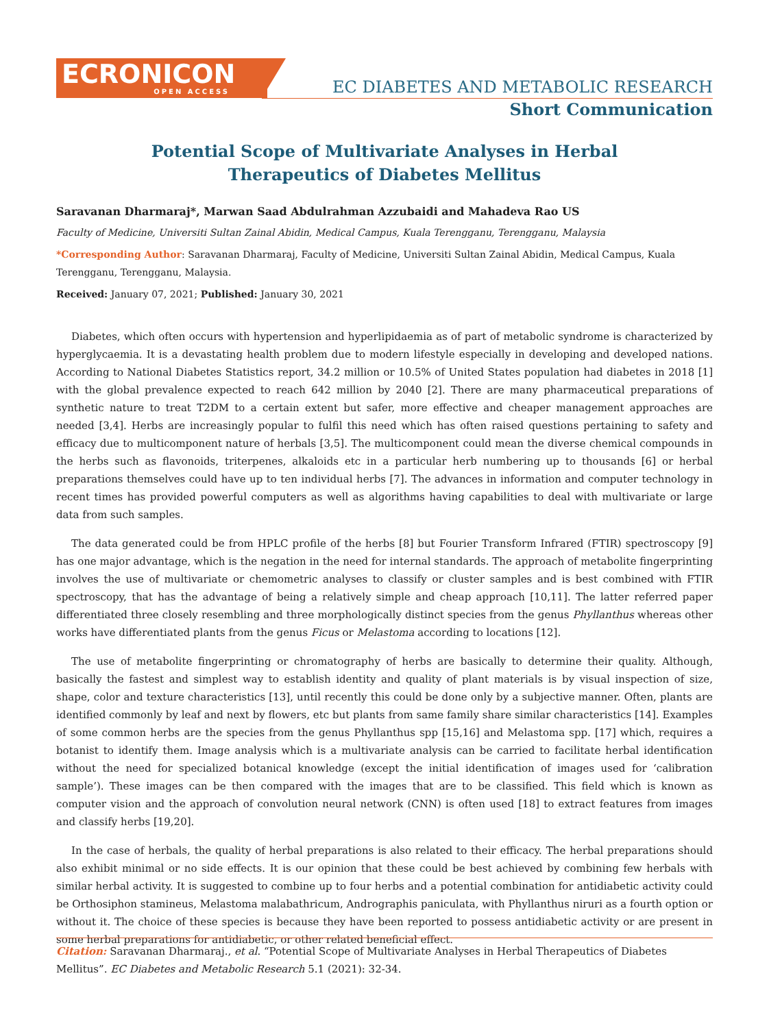ECRONICON
OPEN ACCESS
EC DIABETES AND METABOLIC RESEARCH
Short Communication
Potential Scope of Multivariate Analyses in Herbal
Therapeutics of Diabetes Mellitus
Saravanan Dharmaraj*, Marwan Saad Abdulrahman Azzubaidi and Mahadeva Rao US
Faculty of Medicine, Universiti Sultan Zainal Abidin, Medical Campus, Kuala Terengganu, Terengganu, Malaysia
*Corresponding Author: Saravanan Dharmaraj, Faculty of Medicine, Universiti Sultan Zainal Abidin, Medical Campus, Kuala Terengganu, Terengganu, Malaysia.
Received: January 07, 2021; Published: January 30, 2021
Diabetes, which often occurs with hypertension and hyperlipidaemia as of part of metabolic syndrome is characterized by hyperglycaemia. It is a devastating health problem due to modern lifestyle especially in developing and developed nations. According to National Diabetes Statistics report, 34.2 million or 10.5% of United States population had diabetes in 2018 [1] with the global prevalence expected to reach 642 million by 2040 [2]. There are many pharmaceutical preparations of synthetic nature to treat T2DM to a certain extent but safer, more effective and cheaper management approaches are needed [3,4]. Herbs are increasingly popular to fulfil this need which has often raised questions pertaining to safety and efficacy due to multicomponent nature of herbals [3,5]. The multicomponent could mean the diverse chemical compounds in the herbs such as flavonoids, triterpenes, alkaloids etc in a particular herb numbering up to thousands [6] or herbal preparations themselves could have up to ten individual herbs [7]. The advances in information and computer technology in recent times has provided powerful computers as well as algorithms having capabilities to deal with multivariate or large data from such samples.
The data generated could be from HPLC profile of the herbs [8] but Fourier Transform Infrared (FTIR) spectroscopy [9] has one major advantage, which is the negation in the need for internal standards. The approach of metabolite fingerprinting involves the use of multivariate or chemometric analyses to classify or cluster samples and is best combined with FTIR spectroscopy, that has the advantage of being a relatively simple and cheap approach [10,11]. The latter referred paper differentiated three closely resembling and three morphologically distinct species from the genus Phyllanthus whereas other works have differentiated plants from the genus Ficus or Melastoma according to locations [12].
The use of metabolite fingerprinting or chromatography of herbs are basically to determine their quality. Although, basically the fastest and simplest way to establish identity and quality of plant materials is by visual inspection of size, shape, color and texture characteristics [13], until recently this could be done only by a subjective manner. Often, plants are identified commonly by leaf and next by flowers, etc but plants from same family share similar characteristics [14]. Examples of some common herbs are the species from the genus Phyllanthus spp [15,16] and Melastoma spp. [17] which, requires a botanist to identify them. Image analysis which is a multivariate analysis can be carried to facilitate herbal identification without the need for specialized botanical knowledge (except the initial identification of images used for ‘calibration sample’). These images can be then compared with the images that are to be classified. This field which is known as computer vision and the approach of convolution neural network (CNN) is often used [18] to extract features from images and classify herbs [19,20].
In the case of herbals, the quality of herbal preparations is also related to their efficacy. The herbal preparations should also exhibit minimal or no side effects. It is our opinion that these could be best achieved by combining few herbals with similar herbal activity. It is suggested to combine up to four herbs and a potential combination for antidiabetic activity could be Orthosiphon stamineus, Melastoma malabathricum, Andrographis paniculata, with Phyllanthus niruri as a fourth option or without it. The choice of these species is because they have been reported to possess antidiabetic activity or are present in some herbal preparations for antidiabetic, or other related beneficial effect.
Citation: Saravanan Dharmaraj., et al. “Potential Scope of Multivariate Analyses in Herbal Therapeutics of Diabetes Mellitus”. EC Diabetes and Metabolic Research 5.1 (2021): 32-34.